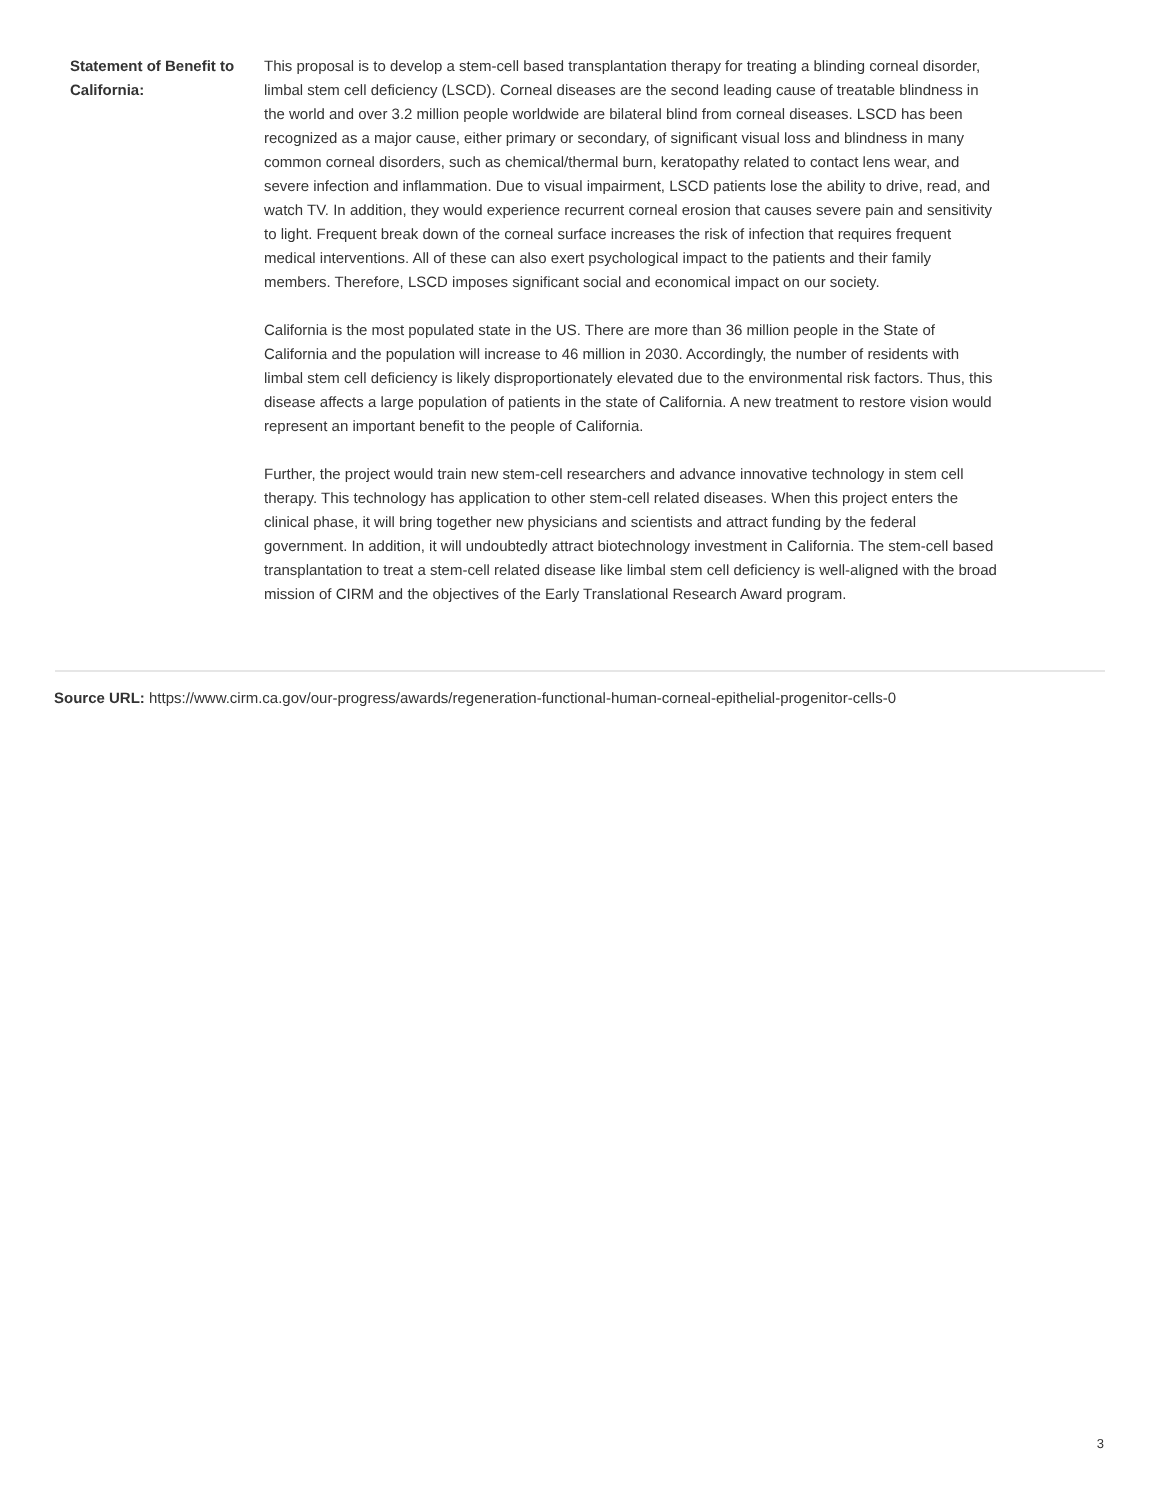Statement of Benefit to California:
This proposal is to develop a stem-cell based transplantation therapy for treating a blinding corneal disorder, limbal stem cell deficiency (LSCD). Corneal diseases are the second leading cause of treatable blindness in the world and over 3.2 million people worldwide are bilateral blind from corneal diseases. LSCD has been recognized as a major cause, either primary or secondary, of significant visual loss and blindness in many common corneal disorders, such as chemical/thermal burn, keratopathy related to contact lens wear, and severe infection and inflammation. Due to visual impairment, LSCD patients lose the ability to drive, read, and watch TV. In addition, they would experience recurrent corneal erosion that causes severe pain and sensitivity to light. Frequent break down of the corneal surface increases the risk of infection that requires frequent medical interventions. All of these can also exert psychological impact to the patients and their family members. Therefore, LSCD imposes significant social and economical impact on our society.
California is the most populated state in the US. There are more than 36 million people in the State of California and the population will increase to 46 million in 2030. Accordingly, the number of residents with limbal stem cell deficiency is likely disproportionately elevated due to the environmental risk factors. Thus, this disease affects a large population of patients in the state of California. A new treatment to restore vision would represent an important benefit to the people of California.
Further, the project would train new stem-cell researchers and advance innovative technology in stem cell therapy. This technology has application to other stem-cell related diseases. When this project enters the clinical phase, it will bring together new physicians and scientists and attract funding by the federal government. In addition, it will undoubtedly attract biotechnology investment in California. The stem-cell based transplantation to treat a stem-cell related disease like limbal stem cell deficiency is well-aligned with the broad mission of CIRM and the objectives of the Early Translational Research Award program.
Source URL: https://www.cirm.ca.gov/our-progress/awards/regeneration-functional-human-corneal-epithelial-progenitor-cells-0
3